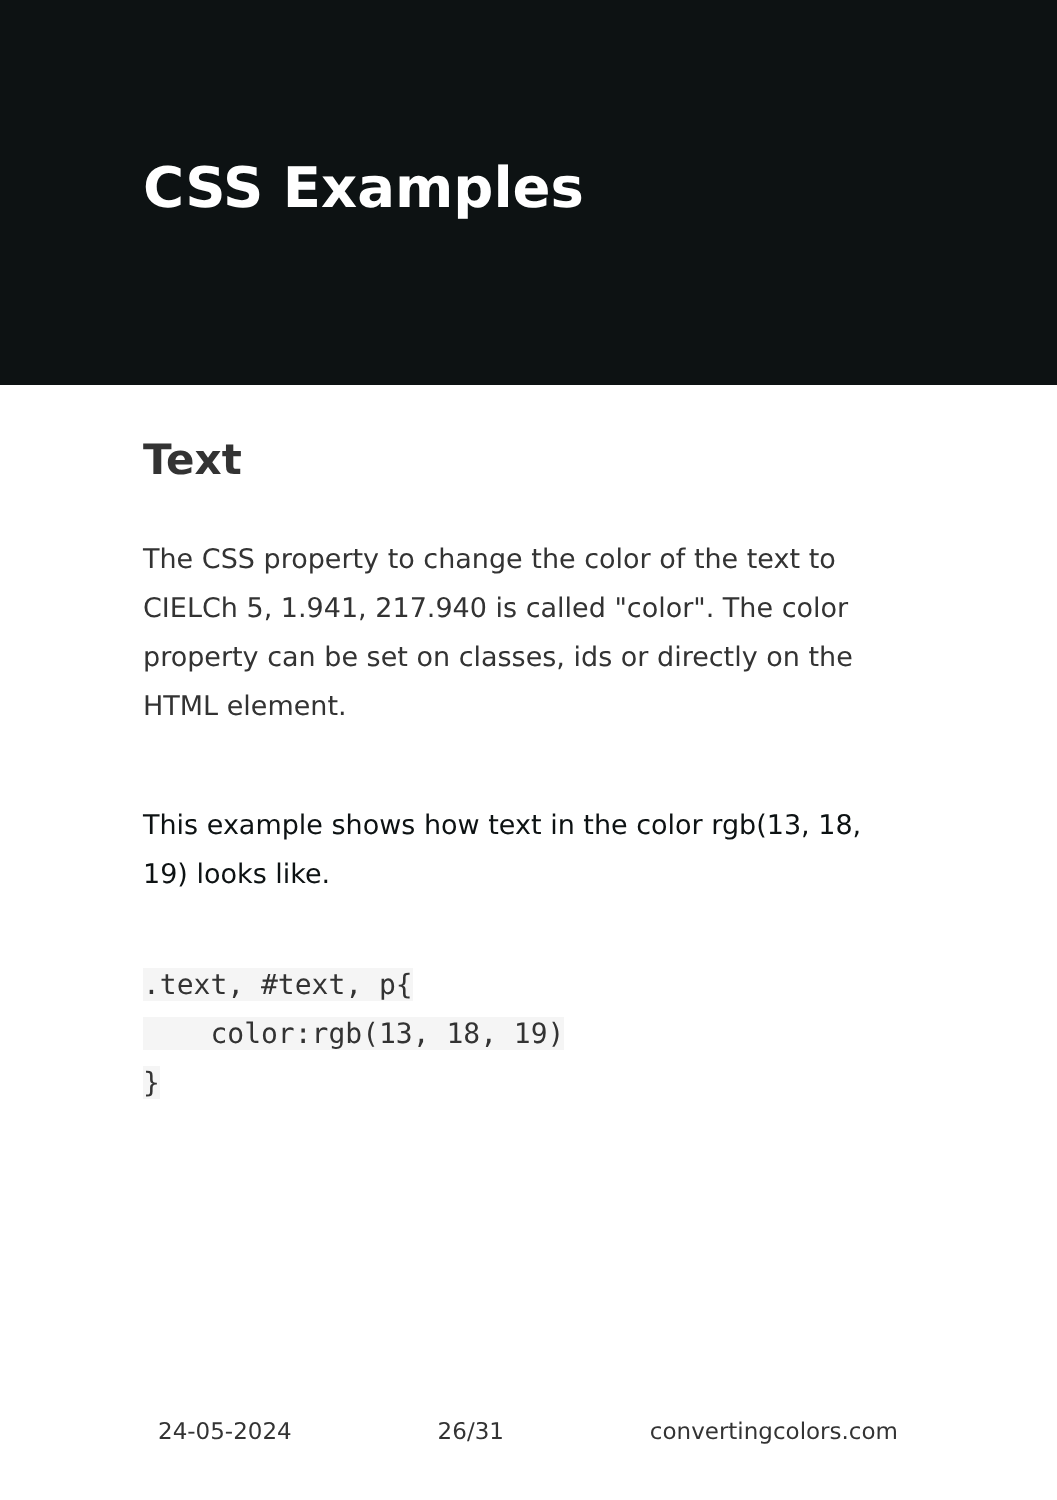CSS Examples
Text
The CSS property to change the color of the text to CIELCh 5, 1.941, 217.940 is called "color". The color property can be set on classes, ids or directly on the HTML element.
This example shows how text in the color rgb(13, 18, 19) looks like.
.text, #text, p{
    color:rgb(13, 18, 19)
}
24-05-2024 26/31 convertingcolors.com